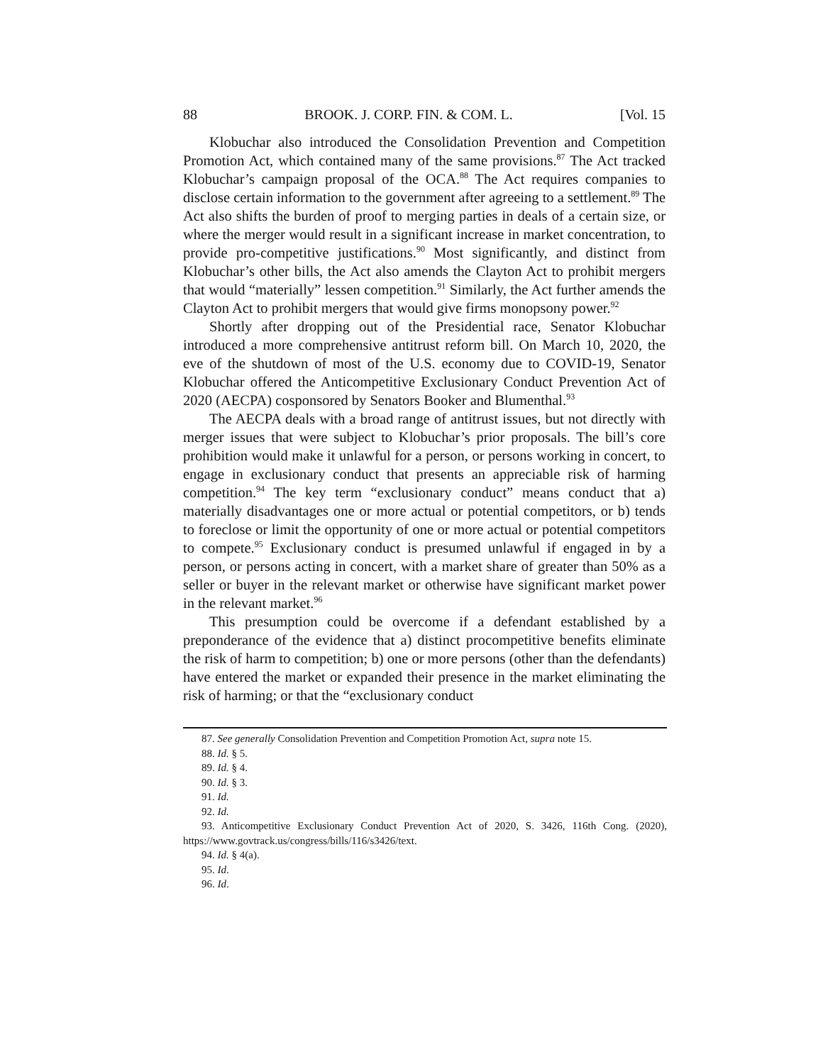88 BROOK. J. CORP. FIN. & COM. L. [Vol. 15
Klobuchar also introduced the Consolidation Prevention and Competition Promotion Act, which contained many of the same provisions.<sup>87</sup> The Act tracked Klobuchar’s campaign proposal of the OCA.<sup>88</sup> The Act requires companies to disclose certain information to the government after agreeing to a settlement.<sup>89</sup> The Act also shifts the burden of proof to merging parties in deals of a certain size, or where the merger would result in a significant increase in market concentration, to provide pro-competitive justifications.<sup>90</sup> Most significantly, and distinct from Klobuchar’s other bills, the Act also amends the Clayton Act to prohibit mergers that would “materially” lessen competition.<sup>91</sup> Similarly, the Act further amends the Clayton Act to prohibit mergers that would give firms monopsony power.<sup>92</sup>
Shortly after dropping out of the Presidential race, Senator Klobuchar introduced a more comprehensive antitrust reform bill. On March 10, 2020, the eve of the shutdown of most of the U.S. economy due to COVID-19, Senator Klobuchar offered the Anticompetitive Exclusionary Conduct Prevention Act of 2020 (AECPA) cosponsored by Senators Booker and Blumenthal.<sup>93</sup>
The AECPA deals with a broad range of antitrust issues, but not directly with merger issues that were subject to Klobuchar’s prior proposals. The bill’s core prohibition would make it unlawful for a person, or persons working in concert, to engage in exclusionary conduct that presents an appreciable risk of harming competition.<sup>94</sup> The key term “exclusionary conduct” means conduct that a) materially disadvantages one or more actual or potential competitors, or b) tends to foreclose or limit the opportunity of one or more actual or potential competitors to compete.<sup>95</sup> Exclusionary conduct is presumed unlawful if engaged in by a person, or persons acting in concert, with a market share of greater than 50% as a seller or buyer in the relevant market or otherwise have significant market power in the relevant market.<sup>96</sup>
This presumption could be overcome if a defendant established by a preponderance of the evidence that a) distinct procompetitive benefits eliminate the risk of harm to competition; b) one or more persons (other than the defendants) have entered the market or expanded their presence in the market eliminating the risk of harming; or that the “exclusionary conduct
87. See generally Consolidation Prevention and Competition Promotion Act, supra note 15.
88. Id. § 5.
89. Id. § 4.
90. Id. § 3.
91. Id.
92. Id.
93. Anticompetitive Exclusionary Conduct Prevention Act of 2020, S. 3426, 116th Cong. (2020), https://www.govtrack.us/congress/bills/116/s3426/text.
94. Id. § 4(a).
95. Id.
96. Id.